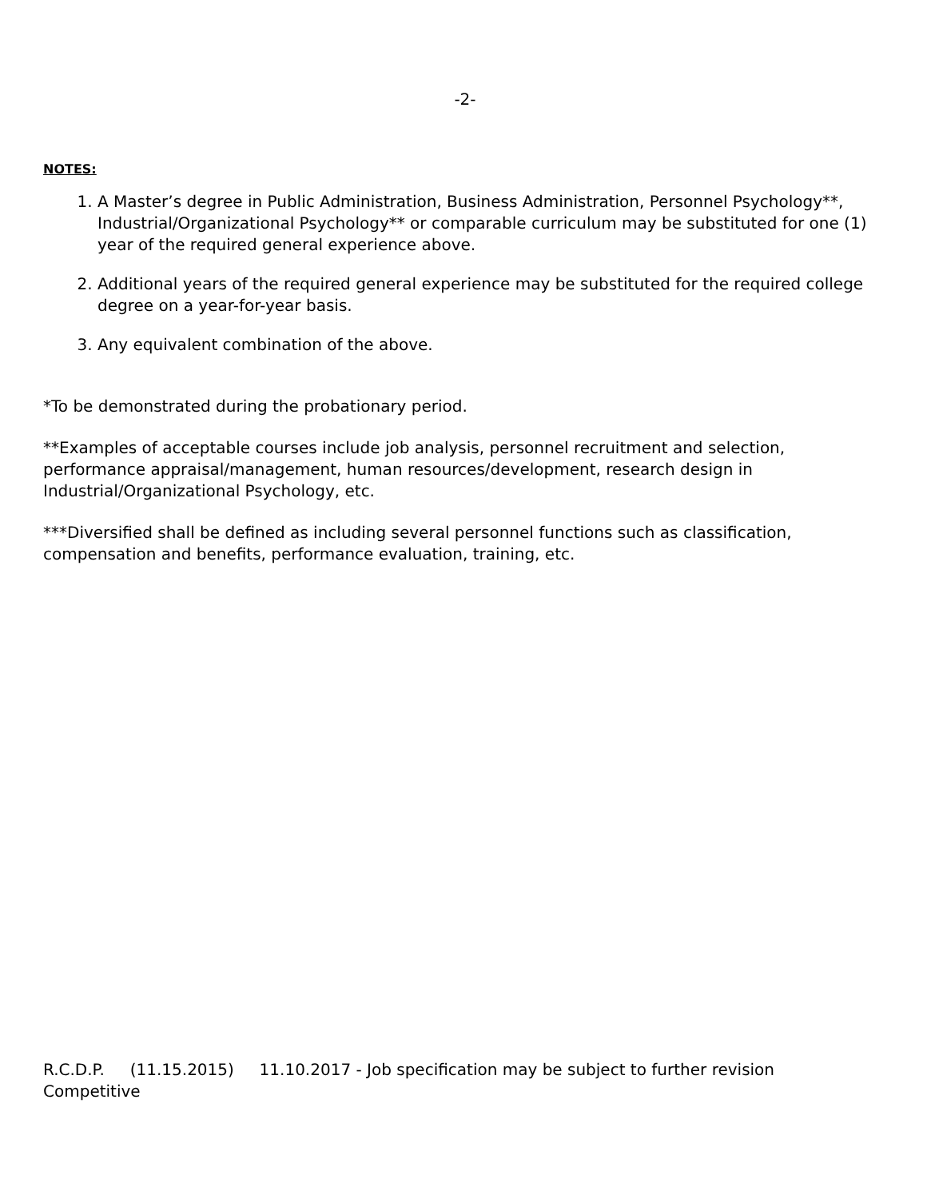-2-
NOTES:
1. A Master’s degree in Public Administration, Business Administration, Personnel Psychology**, Industrial/Organizational Psychology** or comparable curriculum may be substituted for one (1) year of the required general experience above.
2. Additional years of the required general experience may be substituted for the required college degree on a year-for-year basis.
3. Any equivalent combination of the above.
*To be demonstrated during the probationary period.
**Examples of acceptable courses include job analysis, personnel recruitment and selection, performance appraisal/management, human resources/development, research design in Industrial/Organizational Psychology, etc.
***Diversified shall be defined as including several personnel functions such as classification, compensation and benefits, performance evaluation, training, etc.
R.C.D.P. (11.15.2015) 11.10.2017 - Job specification may be subject to further revision
Competitive